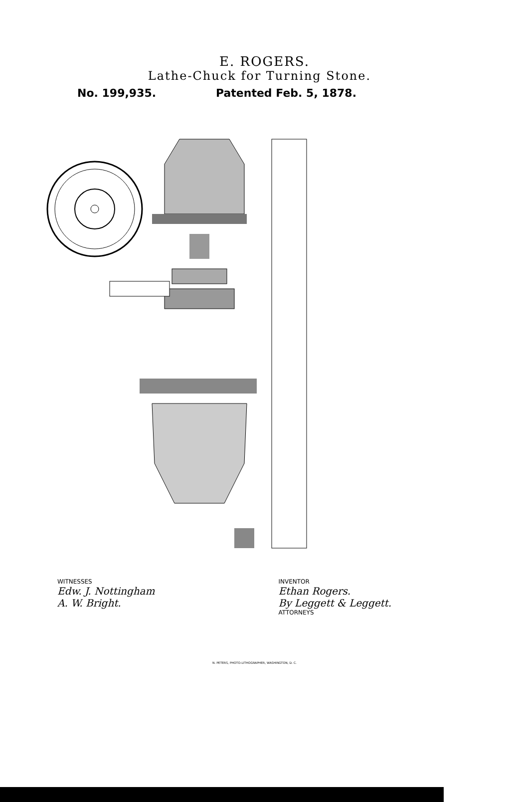E. ROGERS.
Lathe-Chuck for Turning Stone.
No. 199,935. Patented Feb. 5, 1878.
WITNESSES
Edw. J. Nottingham
A. W. Bright.
INVENTOR
Ethan Rogers.
By Leggett & Leggett.
ATTORNEYS
N. PETERS, PHOTO-LITHOGRAPHER, WASHINGTON, D. C.